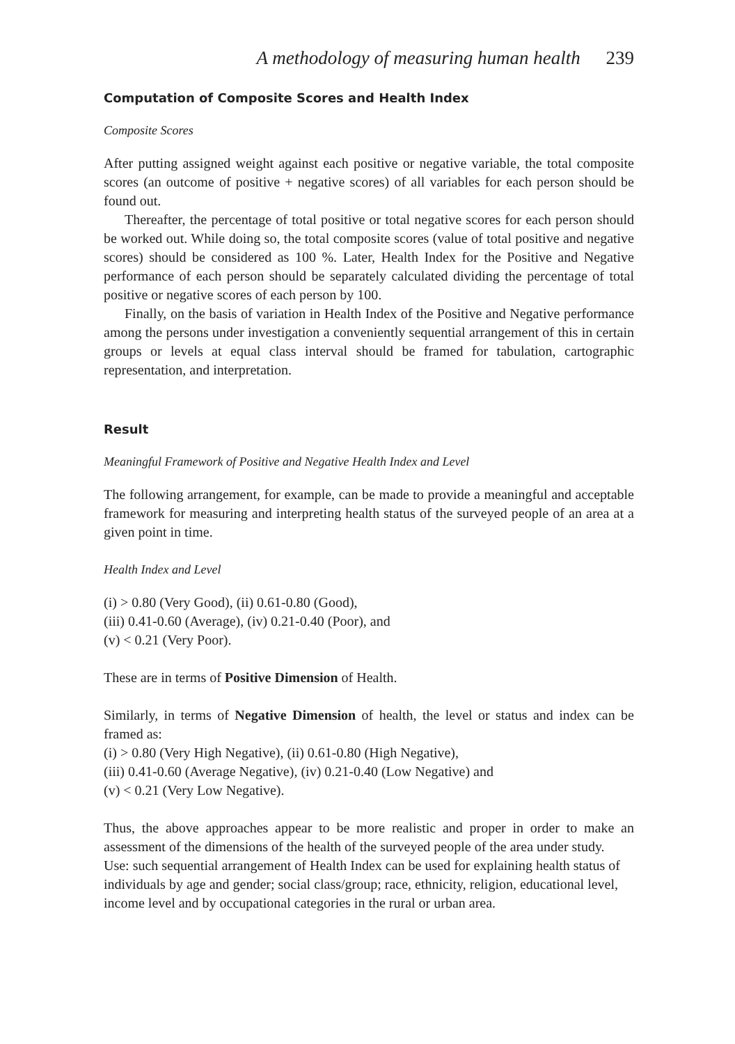A methodology of measuring human health 239
Computation of Composite Scores and Health Index
Composite Scores
After putting assigned weight against each positive or negative variable, the total composite scores (an outcome of positive + negative scores) of all variables for each person should be found out.
Thereafter, the percentage of total positive or total negative scores for each person should be worked out. While doing so, the total composite scores (value of total positive and negative scores) should be considered as 100 %. Later, Health Index for the Positive and Negative performance of each person should be separately calculated dividing the percentage of total positive or negative scores of each person by 100.
Finally, on the basis of variation in Health Index of the Positive and Negative performance among the persons under investigation a conveniently sequential arrangement of this in certain groups or levels at equal class interval should be framed for tabulation, cartographic representation, and interpretation.
Result
Meaningful Framework of Positive and Negative Health Index and Level
The following arrangement, for example, can be made to provide a meaningful and acceptable framework for measuring and interpreting health status of the surveyed people of an area at a given point in time.
Health Index and Level
(i) > 0.80 (Very Good), (ii) 0.61-0.80 (Good),
(iii) 0.41-0.60 (Average), (iv) 0.21-0.40 (Poor), and
(v) < 0.21 (Very Poor).
These are in terms of Positive Dimension of Health.
Similarly, in terms of Negative Dimension of health, the level or status and index can be framed as:
(i) > 0.80 (Very High Negative), (ii) 0.61-0.80 (High Negative),
(iii) 0.41-0.60 (Average Negative), (iv) 0.21-0.40 (Low Negative) and
(v) < 0.21 (Very Low Negative).
Thus, the above approaches appear to be more realistic and proper in order to make an assessment of the dimensions of the health of the surveyed people of the area under study.
Use: such sequential arrangement of Health Index can be used for explaining health status of individuals by age and gender; social class/group; race, ethnicity, religion, educational level, income level and by occupational categories in the rural or urban area.